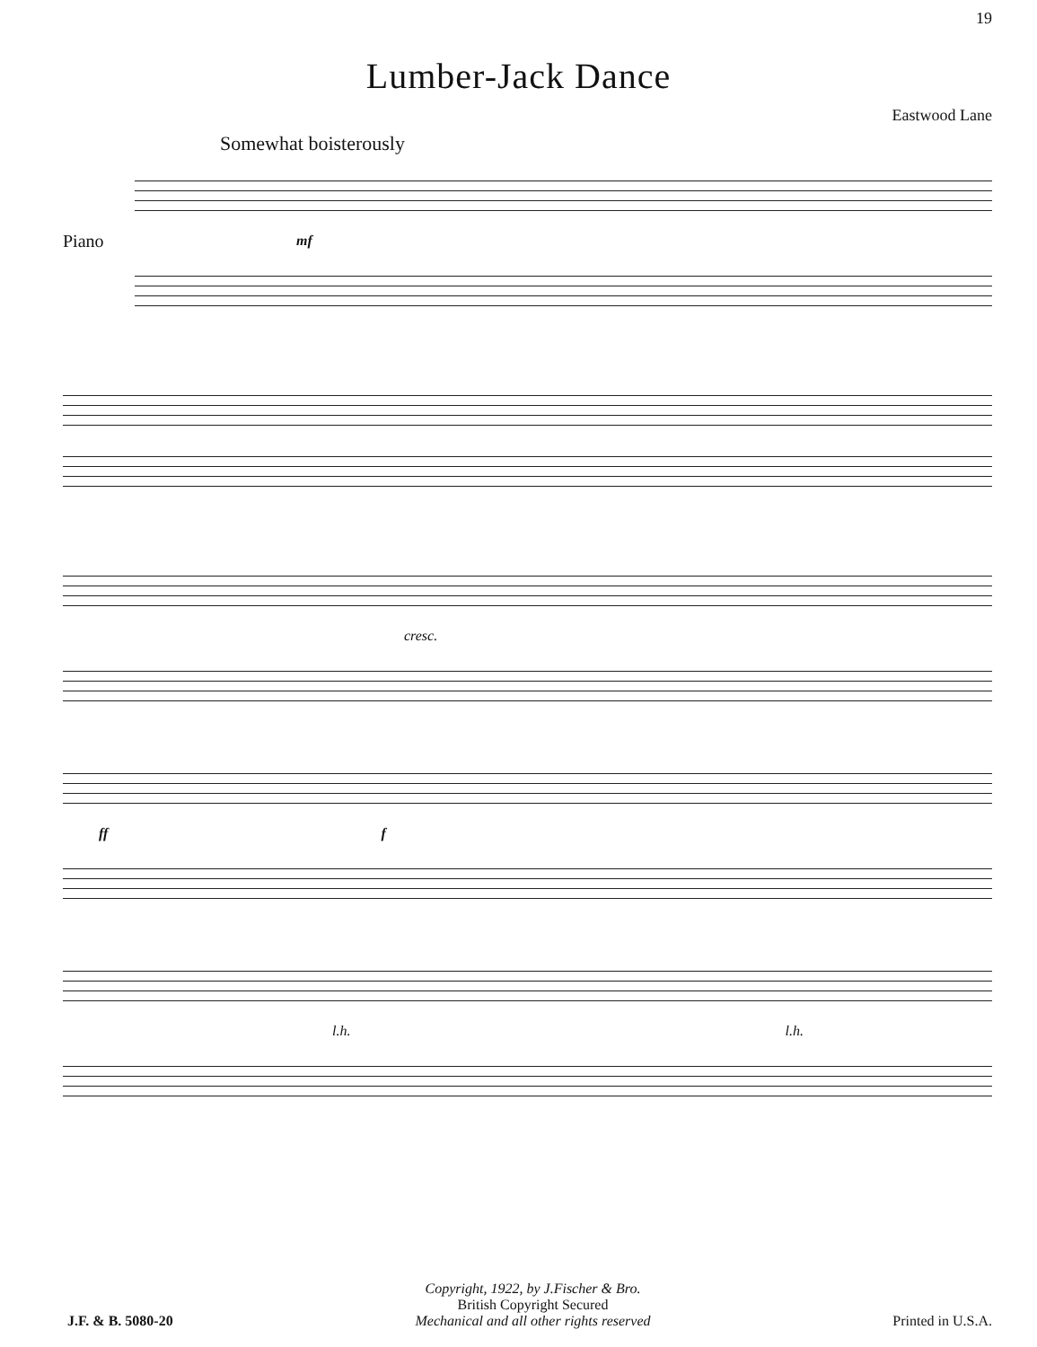19
Lumber-Jack Dance
Eastwood Lane
Somewhat boisterously
Piano
mf
cresc.
ff f
l.h. l.h.
J.F. & B. 5080-20
Copyright, 1922, by J.Fischer & Bro.
British Copyright Secured
Mechanical and all other rights reserved
Printed in U.S.A.